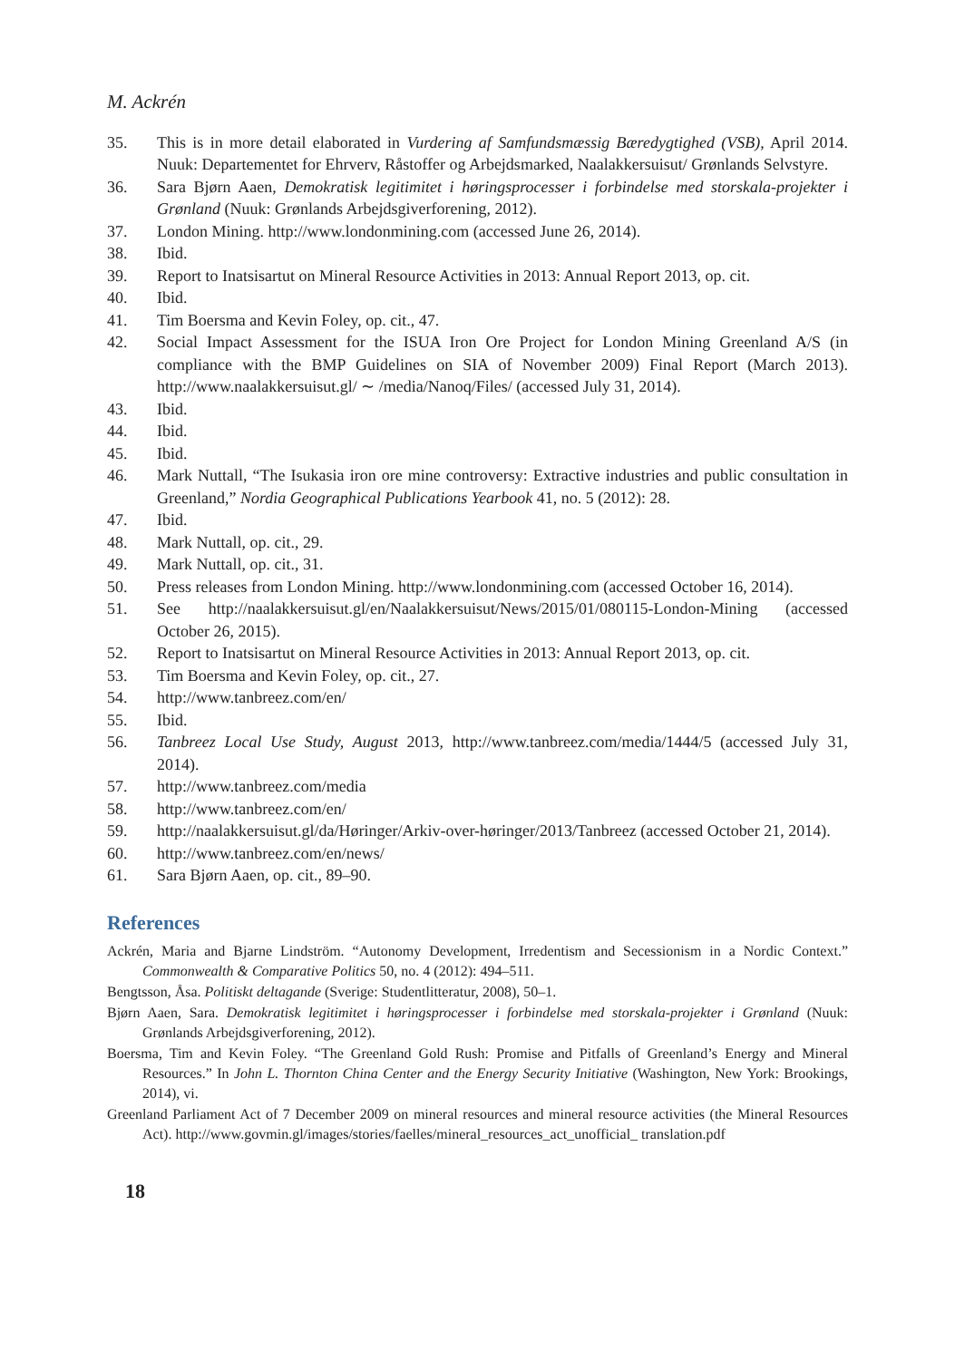M. Ackrén
35. This is in more detail elaborated in Vurdering af Samfundsmæssig Bæredygtighed (VSB), April 2014. Nuuk: Departementet for Ehrverv, Råstoffer og Arbejdsmarked, Naalakkersuisut/ Grønlands Selvstyre.
36. Sara Bjørn Aaen, Demokratisk legitimitet i høringsprocesser i forbindelse med storskala-projekter i Grønland (Nuuk: Grønlands Arbejdsgiverforening, 2012).
37. London Mining. http://www.londonmining.com (accessed June 26, 2014).
38. Ibid.
39. Report to Inatsisartut on Mineral Resource Activities in 2013: Annual Report 2013, op. cit.
40. Ibid.
41. Tim Boersma and Kevin Foley, op. cit., 47.
42. Social Impact Assessment for the ISUA Iron Ore Project for London Mining Greenland A/S (in compliance with the BMP Guidelines on SIA of November 2009) Final Report (March 2013). http://www.naalakkersuisut.gl/ ∼ /media/Nanoq/Files/ (accessed July 31, 2014).
43. Ibid.
44. Ibid.
45. Ibid.
46. Mark Nuttall, “The Isukasia iron ore mine controversy: Extractive industries and public consultation in Greenland,” Nordia Geographical Publications Yearbook 41, no. 5 (2012): 28.
47. Ibid.
48. Mark Nuttall, op. cit., 29.
49. Mark Nuttall, op. cit., 31.
50. Press releases from London Mining. http://www.londonmining.com (accessed October 16, 2014).
51. See http://naalakkersuisut.gl/en/Naalakkersuisut/News/2015/01/080115-London-Mining (accessed October 26, 2015).
52. Report to Inatsisartut on Mineral Resource Activities in 2013: Annual Report 2013, op. cit.
53. Tim Boersma and Kevin Foley, op. cit., 27.
54. http://www.tanbreez.com/en/
55. Ibid.
56. Tanbreez Local Use Study, August 2013, http://www.tanbreez.com/media/1444/5 (accessed July 31, 2014).
57. http://www.tanbreez.com/media
58. http://www.tanbreez.com/en/
59. http://naalakkersuisut.gl/da/Høringer/Arkiv-over-høringer/2013/Tanbreez (accessed October 21, 2014).
60. http://www.tanbreez.com/en/news/
61. Sara Bjørn Aaen, op. cit., 89–90.
References
Ackrén, Maria and Bjarne Lindström. “Autonomy Development, Irredentism and Secessionism in a Nordic Context.” Commonwealth & Comparative Politics 50, no. 4 (2012): 494–511.
Bengtsson, Åsa. Politiskt deltagande (Sverige: Studentlitteratur, 2008), 50–1.
Bjørn Aaen, Sara. Demokratisk legitimitet i høringsprocesser i forbindelse med storskala-projekter i Grønland (Nuuk: Grønlands Arbejdsgiverforening, 2012).
Boersma, Tim and Kevin Foley. “The Greenland Gold Rush: Promise and Pitfalls of Greenland’s Energy and Mineral Resources.” In John L. Thornton China Center and the Energy Security Initiative (Washington, New York: Brookings, 2014), vi.
Greenland Parliament Act of 7 December 2009 on mineral resources and mineral resource activities (the Mineral Resources Act). http://www.govmin.gl/images/stories/faelles/mineral_resources_act_unofficial_ translation.pdf
18